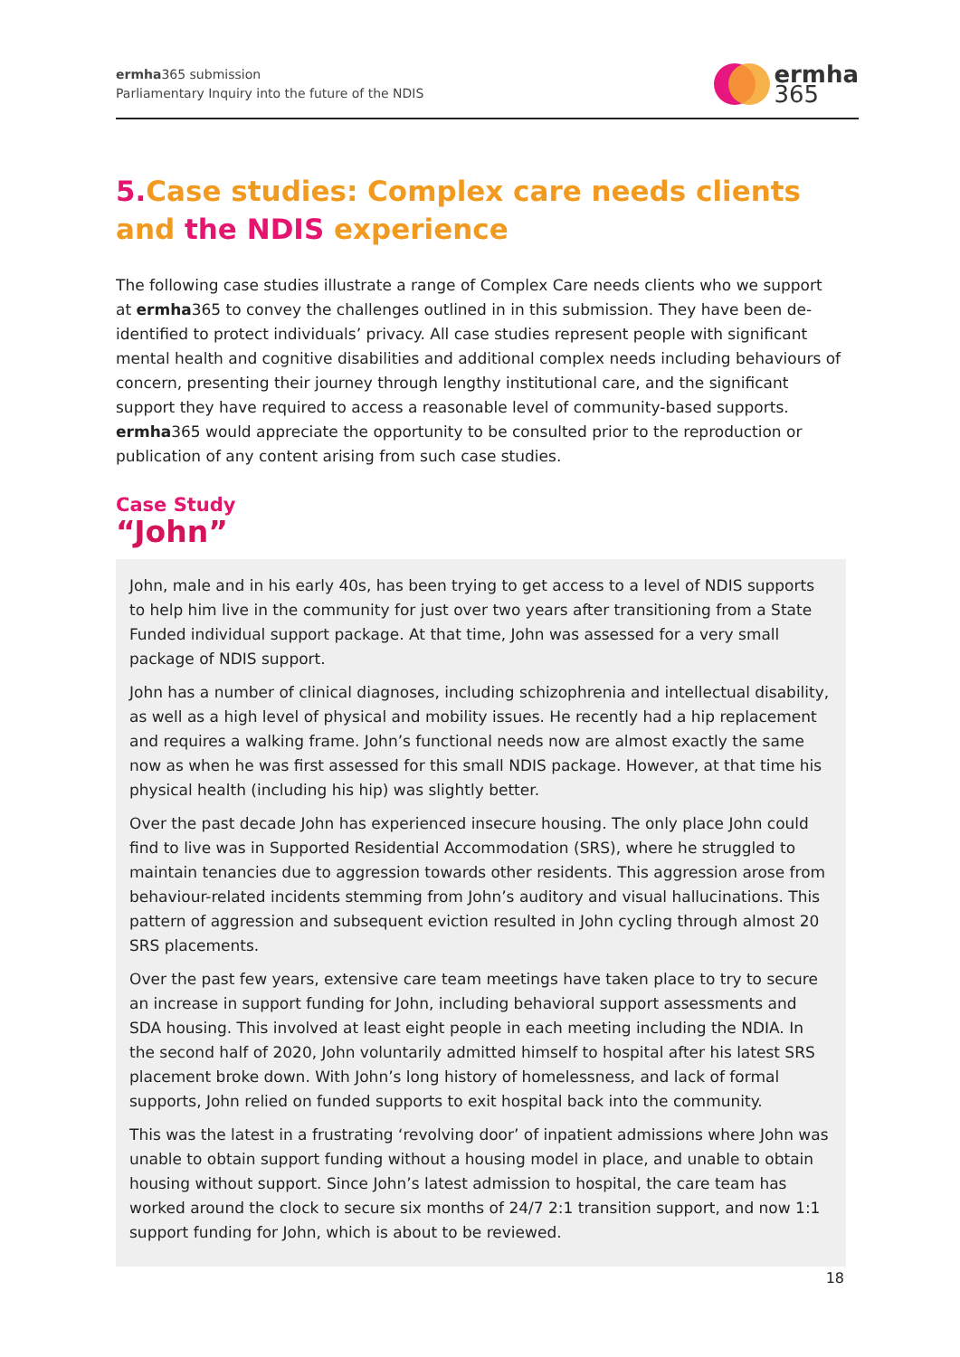ermha365 submission
Parliamentary Inquiry into the future of the NDIS
ermha
365
5. Case studies: Complex care needs clients and the NDIS experience
The following case studies illustrate a range of Complex Care needs clients who we support at ermha365 to convey the challenges outlined in in this submission. They have been de-identified to protect individuals’ privacy. All case studies represent people with significant mental health and cognitive disabilities and additional complex needs including behaviours of concern, presenting their journey through lengthy institutional care, and the significant support they have required to access a reasonable level of community-based supports. ermha365 would appreciate the opportunity to be consulted prior to the reproduction or publication of any content arising from such case studies.
Case Study
“John”
John, male and in his early 40s, has been trying to get access to a level of NDIS supports to help him live in the community for just over two years after transitioning from a State Funded individual support package. At that time, John was assessed for a very small package of NDIS support.
John has a number of clinical diagnoses, including schizophrenia and intellectual disability, as well as a high level of physical and mobility issues. He recently had a hip replacement and requires a walking frame. John’s functional needs now are almost exactly the same now as when he was first assessed for this small NDIS package. However, at that time his physical health (including his hip) was slightly better.
Over the past decade John has experienced insecure housing. The only place John could find to live was in Supported Residential Accommodation (SRS), where he struggled to maintain tenancies due to aggression towards other residents. This aggression arose from behaviour-related incidents stemming from John’s auditory and visual hallucinations. This pattern of aggression and subsequent eviction resulted in John cycling through almost 20 SRS placements.
Over the past few years, extensive care team meetings have taken place to try to secure an increase in support funding for John, including behavioral support assessments and SDA housing. This involved at least eight people in each meeting including the NDIA. In the second half of 2020, John voluntarily admitted himself to hospital after his latest SRS placement broke down. With John’s long history of homelessness, and lack of formal supports, John relied on funded supports to exit hospital back into the community.
This was the latest in a frustrating ‘revolving door’ of inpatient admissions where John was unable to obtain support funding without a housing model in place, and unable to obtain housing without support. Since John’s latest admission to hospital, the care team has worked around the clock to secure six months of 24/7 2:1 transition support, and now 1:1 support funding for John, which is about to be reviewed.
18